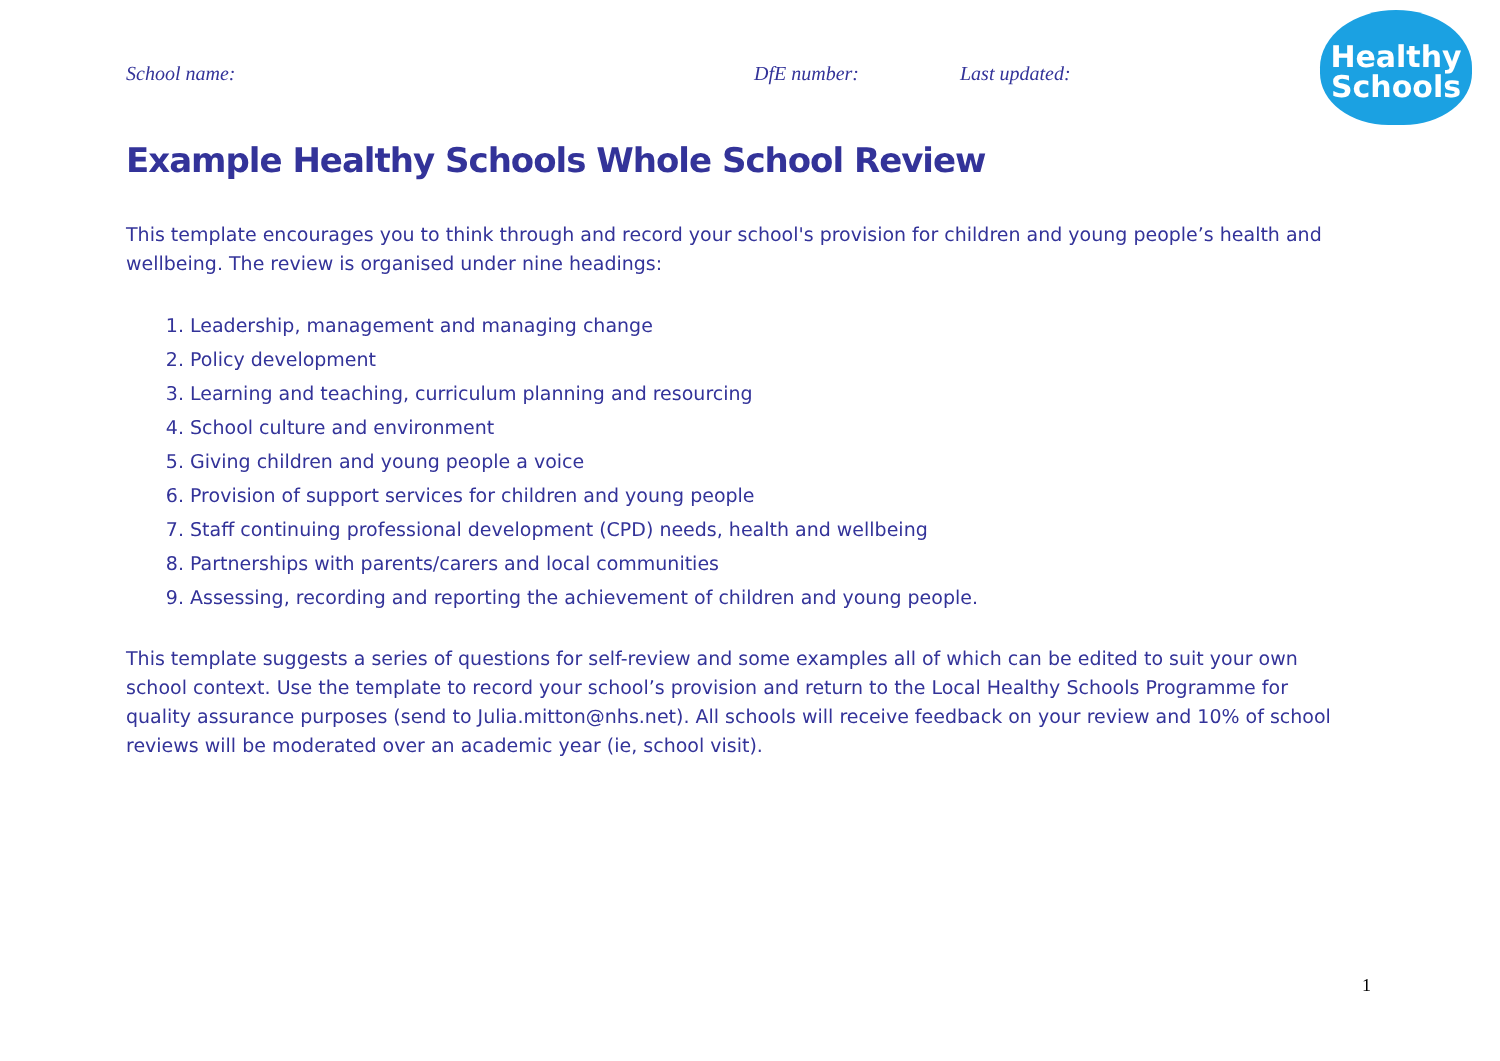School name: DfE number: Last updated:
Healthy
Schools
Example Healthy Schools Whole School Review
This template encourages you to think through and record your school's provision for children and young people’s health and wellbeing. The review is organised under nine headings:
1. Leadership, management and managing change
2. Policy development
3. Learning and teaching, curriculum planning and resourcing
4. School culture and environment
5. Giving children and young people a voice
6. Provision of support services for children and young people
7. Staff continuing professional development (CPD) needs, health and wellbeing
8. Partnerships with parents/carers and local communities
9. Assessing, recording and reporting the achievement of children and young people.
This template suggests a series of questions for self-review and some examples all of which can be edited to suit your own school context. Use the template to record your school’s provision and return to the Local Healthy Schools Programme for quality assurance purposes (send to Julia.mitton@nhs.net). All schools will receive feedback on your review and 10% of school reviews will be moderated over an academic year (ie, school visit).
1